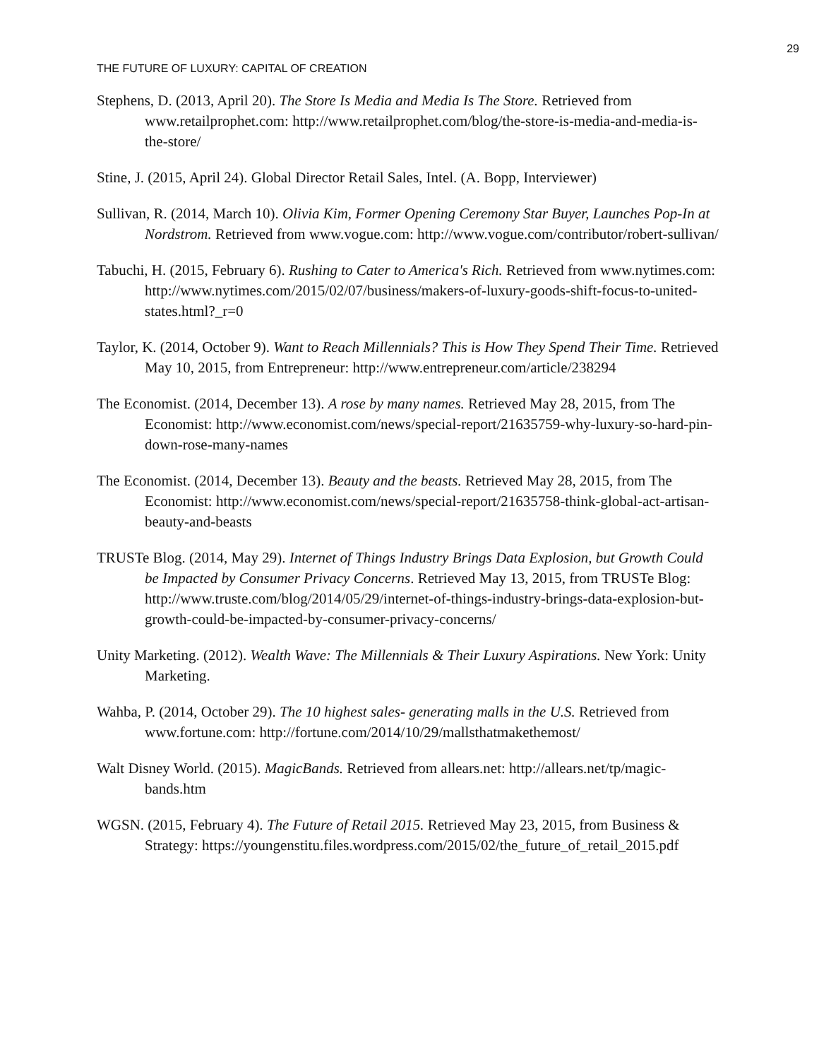29
THE FUTURE OF LUXURY: CAPITAL OF CREATION
Stephens, D. (2013, April 20). The Store Is Media and Media Is The Store. Retrieved from www.retailprophet.com: http://www.retailprophet.com/blog/the-store-is-media-and-media-is-the-store/
Stine, J. (2015, April 24). Global Director Retail Sales, Intel. (A. Bopp, Interviewer)
Sullivan, R. (2014, March 10). Olivia Kim, Former Opening Ceremony Star Buyer, Launches Pop-In at Nordstrom. Retrieved from www.vogue.com: http://www.vogue.com/contributor/robert-sullivan/
Tabuchi, H. (2015, February 6). Rushing to Cater to America's Rich. Retrieved from www.nytimes.com: http://www.nytimes.com/2015/02/07/business/makers-of-luxury-goods-shift-focus-to-united-states.html?_r=0
Taylor, K. (2014, October 9). Want to Reach Millennials? This is How They Spend Their Time. Retrieved May 10, 2015, from Entrepreneur: http://www.entrepreneur.com/article/238294
The Economist. (2014, December 13). A rose by many names. Retrieved May 28, 2015, from The Economist: http://www.economist.com/news/special-report/21635759-why-luxury-so-hard-pin-down-rose-many-names
The Economist. (2014, December 13). Beauty and the beasts. Retrieved May 28, 2015, from The Economist: http://www.economist.com/news/special-report/21635758-think-global-act-artisan-beauty-and-beasts
TRUSTe Blog. (2014, May 29). Internet of Things Industry Brings Data Explosion, but Growth Could be Impacted by Consumer Privacy Concerns. Retrieved May 13, 2015, from TRUSTe Blog: http://www.truste.com/blog/2014/05/29/internet-of-things-industry-brings-data-explosion-but-growth-could-be-impacted-by-consumer-privacy-concerns/
Unity Marketing. (2012). Wealth Wave: The Millennials & Their Luxury Aspirations. New York: Unity Marketing.
Wahba, P. (2014, October 29). The 10 highest sales- generating malls in the U.S. Retrieved from www.fortune.com: http://fortune.com/2014/10/29/mallsthatmakethemost/
Walt Disney World. (2015). MagicBands. Retrieved from allears.net: http://allears.net/tp/magic-bands.htm
WGSN. (2015, February 4). The Future of Retail 2015. Retrieved May 23, 2015, from Business & Strategy: https://youngenstitu.files.wordpress.com/2015/02/the_future_of_retail_2015.pdf